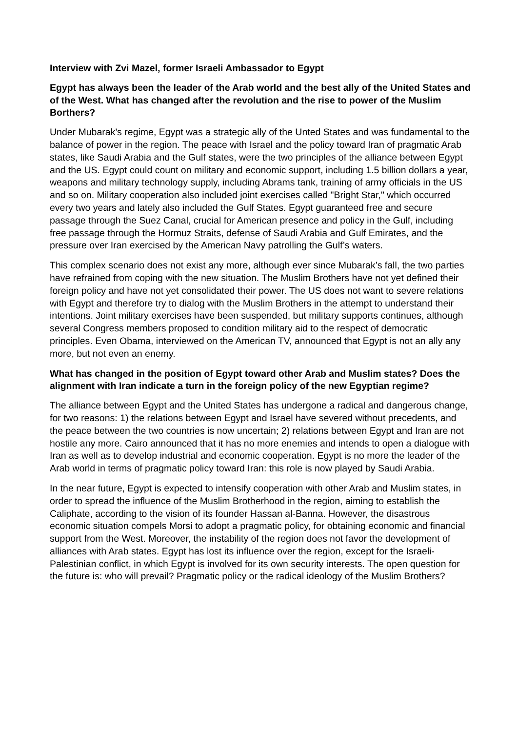Interview with Zvi Mazel, former Israeli Ambassador to Egypt
Egypt has always been the leader of the Arab world and the best ally of the United States and of the West. What has changed after the revolution and the rise to power of the Muslim Borthers?
Under Mubarak's regime, Egypt was a strategic ally of the Unted States and was fundamental to the balance of power in the region. The peace with Israel and the policy toward Iran of pragmatic Arab states, like Saudi Arabia and the Gulf states, were the two principles of the alliance between Egypt and the US. Egypt could count on military and economic support, including 1.5 billion dollars a year, weapons and military technology supply, including Abrams tank, training of army officials in the US and so on. Military cooperation also included joint exercises called "Bright Star," which occurred every two years and lately also included the Gulf States. Egypt guaranteed free and secure passage through the Suez Canal, crucial for American presence and policy in the Gulf, including free passage through the Hormuz Straits, defense of Saudi Arabia and Gulf Emirates, and the pressure over Iran exercised by the American Navy patrolling the Gulf’s waters.
This complex scenario does not exist any more, although ever since Mubarak’s fall, the two parties have refrained from coping with the new situation. The Muslim Brothers have not yet defined their foreign policy and have not yet consolidated their power. The US does not want to severe relations with Egypt and therefore try to dialog with the Muslim Brothers in the attempt to understand their intentions. Joint military exercises have been suspended, but military supports continues, although several Congress members proposed to condition military aid to the respect of democratic principles. Even Obama, interviewed on the American TV, announced that Egypt is not an ally any more, but not even an enemy.
What has changed in the position of Egypt toward other Arab and Muslim states? Does the alignment with Iran indicate a turn in the foreign policy of the new Egyptian regime?
The alliance between Egypt and the United States has undergone a radical and dangerous change, for two reasons: 1) the relations between Egypt and Israel have severed without precedents, and the peace between the two countries is now uncertain; 2) relations between Egypt and Iran are not hostile any more. Cairo announced that it has no more enemies and intends to open a dialogue with Iran as well as to develop industrial and economic cooperation. Egypt is no more the leader of the Arab world in terms of pragmatic policy toward Iran: this role is now played by Saudi Arabia.
In the near future, Egypt is expected to intensify cooperation with other Arab and Muslim states, in order to spread the influence of the Muslim Brotherhood in the region, aiming to establish the Caliphate, according to the vision of its founder Hassan al-Banna. However, the disastrous economic situation compels Morsi to adopt a pragmatic policy, for obtaining economic and financial support from the West. Moreover, the instability of the region does not favor the development of alliances with Arab states. Egypt has lost its influence over the region, except for the Israeli-Palestinian conflict, in which Egypt is involved for its own security interests. The open question for the future is: who will prevail? Pragmatic policy or the radical ideology of the Muslim Brothers?